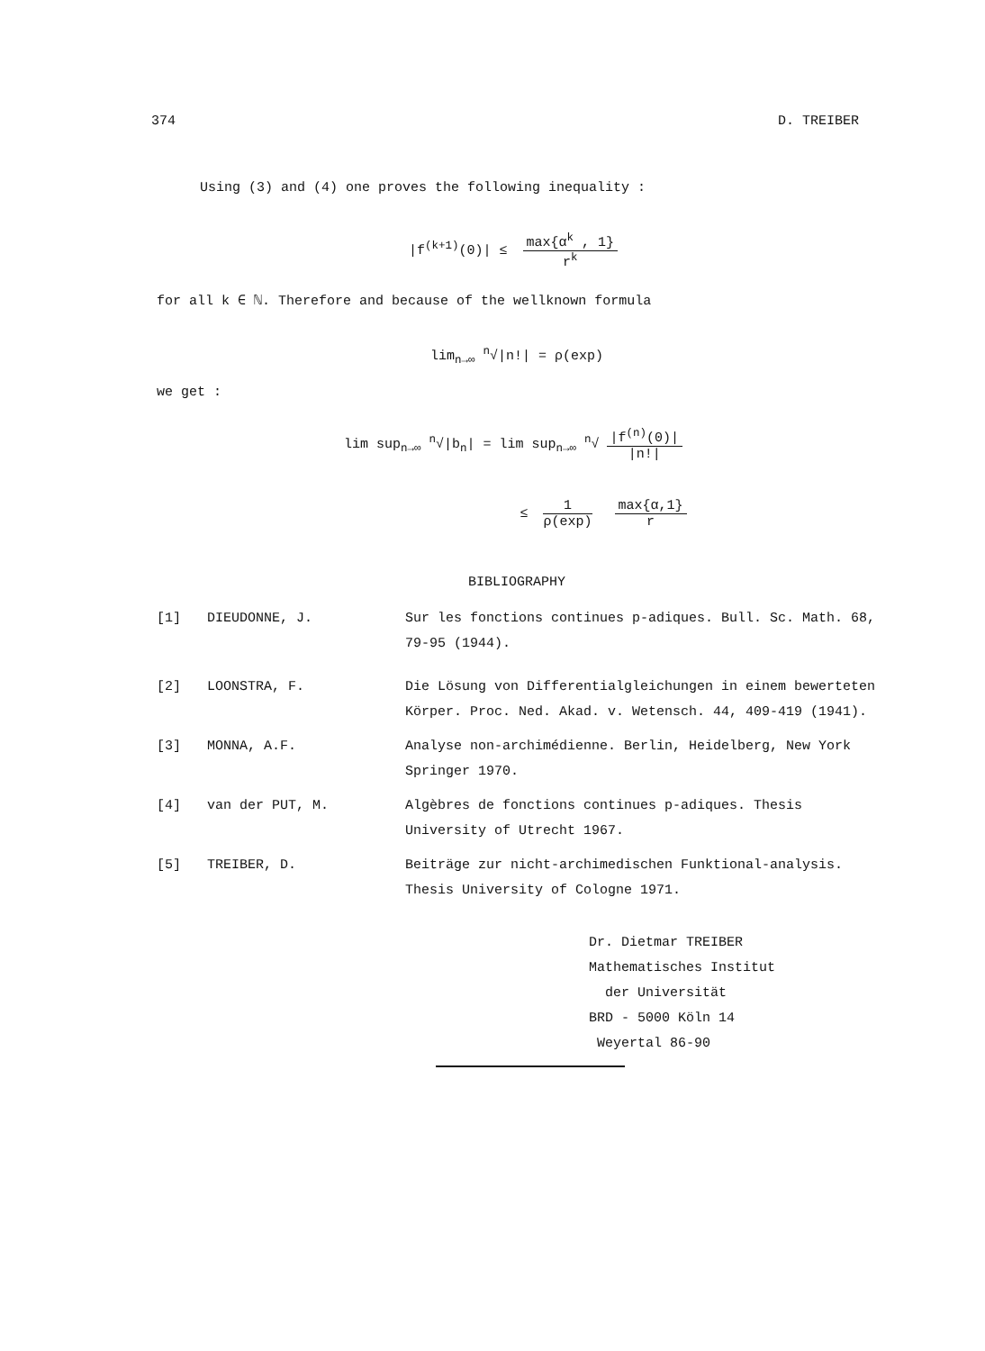374 D. TREIBER
Using (3) and (4) one proves the following inequality :
|f<sup>(k+1)</sup>(0)| ≤ max{α<sup>k</sup> , 1} r<sup>k</sup>
for all k ∈ ℕ. Therefore and because of the wellknown formula
lim<sub>n→∞</sub> <sup>n</sup>√|n!| = ρ(exp)
we get :
lim sup<sub>n→∞</sub> <sup>n</sup>√|b<sub>n</sub>| = lim sup<sub>n→∞</sub> <sup>n</sup>√ |f<sup>(n)</sup>(0)| |n!|
≤ 1 ρ(exp) max{α,1} r
BIBLIOGRAPHY
[1]
DIEUDONNE, J.
Sur les fonctions continues p-adiques. Bull. Sc. Math. 68, 79-95 (1944).
[2]
LOONSTRA, F.
Die Lösung von Differentialgleichungen in einem bewerteten Körper. Proc. Ned. Akad. v. Wetensch. 44, 409-419 (1941).
[3]
MONNA, A.F.
Analyse non-archimédienne. Berlin, Heidelberg, New York Springer 1970.
[4]
van der PUT, M.
Algèbres de fonctions continues p-adiques. Thesis University of Utrecht 1967.
[5]
TREIBER, D.
Beiträge zur nicht-archimedischen Funktional-analysis. Thesis University of Cologne 1971.
Dr. Dietmar TREIBER
Mathematisches Institut
der Universität
BRD - 5000 Köln 14
Weyertal 86-90